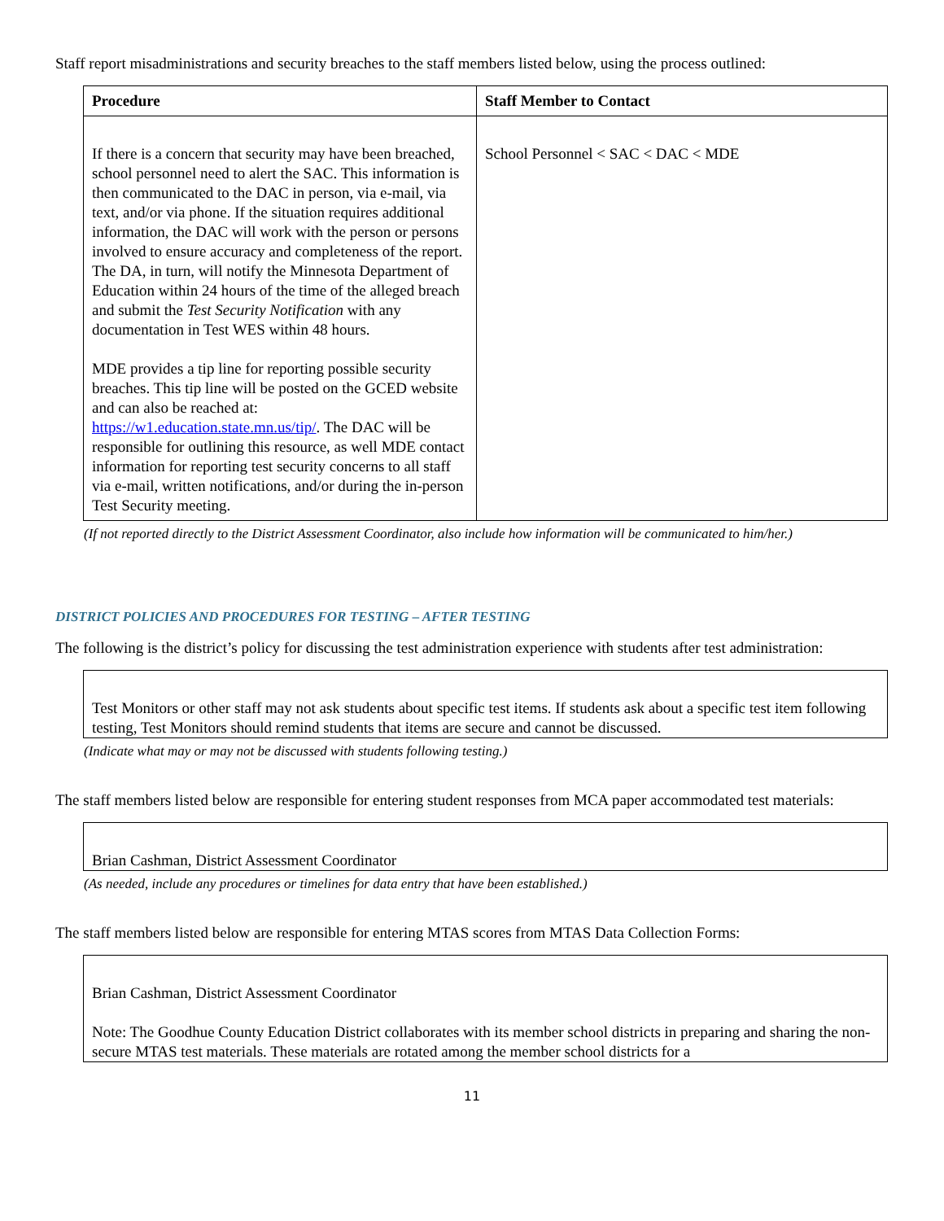Staff report misadministrations and security breaches to the staff members listed below, using the process outlined:
| Procedure | Staff Member to Contact |
| --- | --- |
| If there is a concern that security may have been breached, school personnel need to alert the SAC. This information is then communicated to the DAC in person, via e-mail, via text, and/or via phone. If the situation requires additional information, the DAC will work with the person or persons involved to ensure accuracy and completeness of the report. The DA, in turn, will notify the Minnesota Department of Education within 24 hours of the time of the alleged breach and submit the Test Security Notification with any documentation in Test WES within 48 hours. MDE provides a tip line for reporting possible security breaches. This tip line will be posted on the GCED website and can also be reached at: https://w1.education.state.mn.us/tip/ . The DAC will be responsible for outlining this resource, as well MDE contact information for reporting test security concerns to all staff via e-mail, written notifications, and/or during the in-person Test Security meeting. | School Personnel < SAC < DAC < MDE |
(If not reported directly to the District Assessment Coordinator, also include how information will be communicated to him/her.)
DISTRICT POLICIES AND PROCEDURES FOR TESTING – AFTER TESTING
The following is the district’s policy for discussing the test administration experience with students after test administration:
Test Monitors or other staff may not ask students about specific test items. If students ask about a specific test item following testing, Test Monitors should remind students that items are secure and cannot be discussed.
(Indicate what may or may not be discussed with students following testing.)
The staff members listed below are responsible for entering student responses from MCA paper accommodated test materials:
Brian Cashman, District Assessment Coordinator
(As needed, include any procedures or timelines for data entry that have been established.)
The staff members listed below are responsible for entering MTAS scores from MTAS Data Collection Forms:
Brian Cashman, District Assessment Coordinator
Note: The Goodhue County Education District collaborates with its member school districts in preparing and sharing the non-secure MTAS test materials. These materials are rotated among the member school districts for a
11